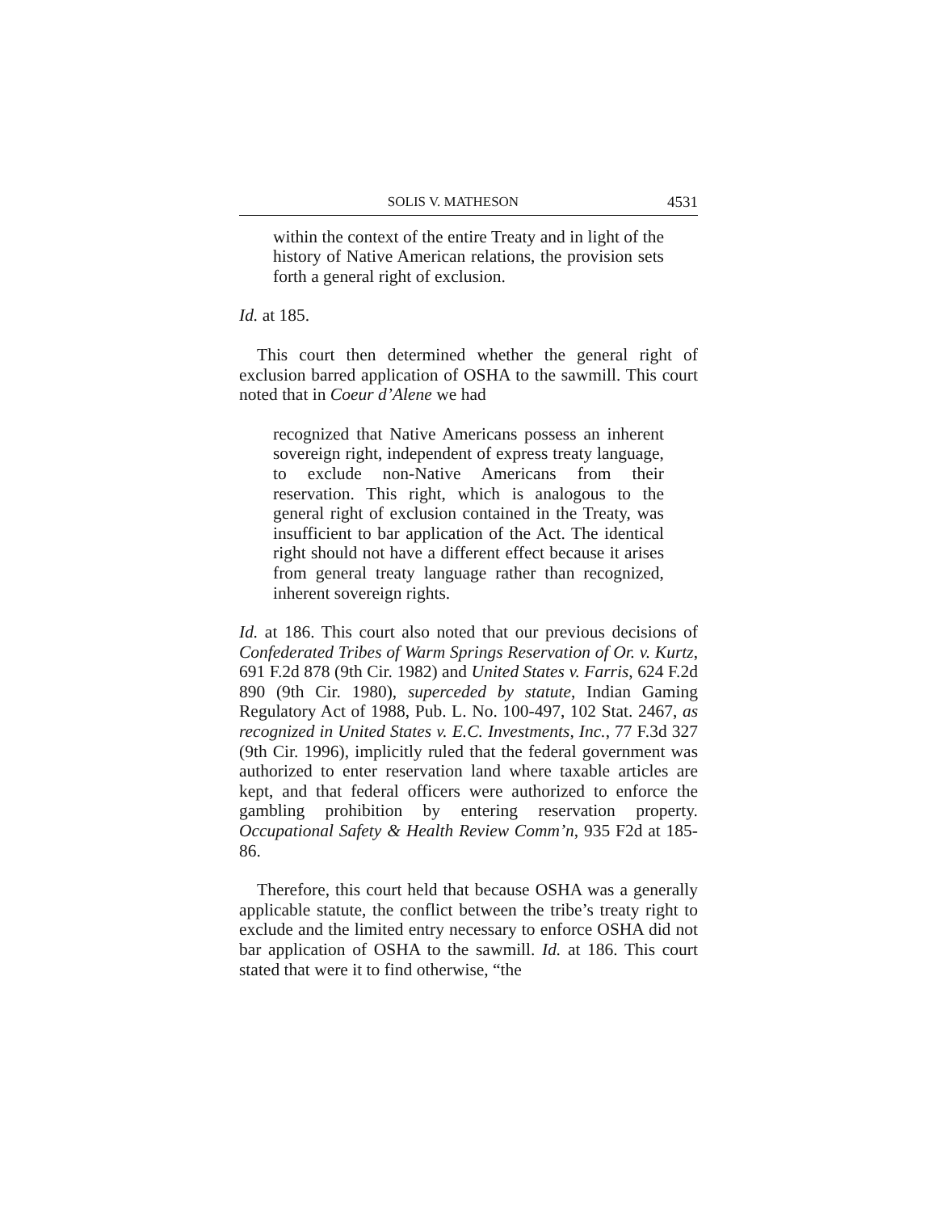SOLIS V. MATHESON 4531
within the context of the entire Treaty and in light of the history of Native American relations, the provision sets forth a general right of exclusion.
Id. at 185.
This court then determined whether the general right of exclusion barred application of OSHA to the sawmill. This court noted that in Coeur d’Alene we had
recognized that Native Americans possess an inherent sovereign right, independent of express treaty language, to exclude non-Native Americans from their reservation. This right, which is analogous to the general right of exclusion contained in the Treaty, was insufficient to bar application of the Act. The identical right should not have a different effect because it arises from general treaty language rather than recognized, inherent sovereign rights.
Id. at 186. This court also noted that our previous decisions of Confederated Tribes of Warm Springs Reservation of Or. v. Kurtz, 691 F.2d 878 (9th Cir. 1982) and United States v. Farris, 624 F.2d 890 (9th Cir. 1980), superceded by statute, Indian Gaming Regulatory Act of 1988, Pub. L. No. 100-497, 102 Stat. 2467, as recognized in United States v. E.C. Investments, Inc., 77 F.3d 327 (9th Cir. 1996), implicitly ruled that the federal government was authorized to enter reservation land where taxable articles are kept, and that federal officers were authorized to enforce the gambling prohibition by entering reservation property. Occupational Safety & Health Review Comm’n, 935 F2d at 185-86.
Therefore, this court held that because OSHA was a generally applicable statute, the conflict between the tribe’s treaty right to exclude and the limited entry necessary to enforce OSHA did not bar application of OSHA to the sawmill. Id. at 186. This court stated that were it to find otherwise, “the